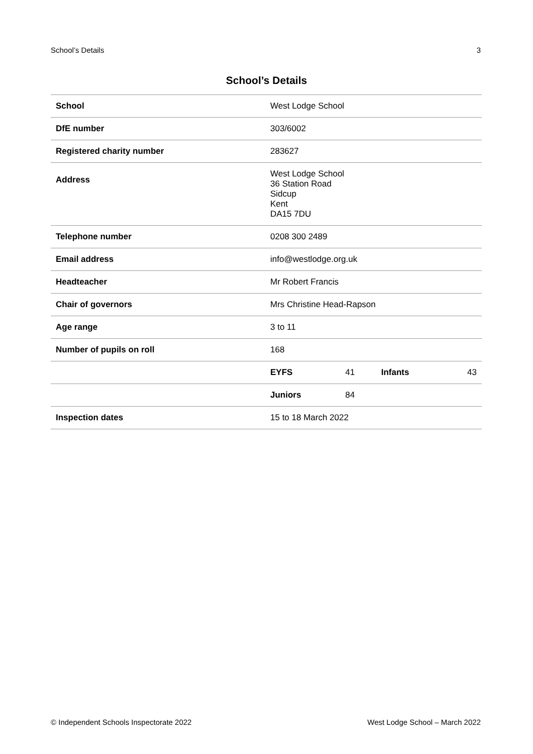School’s Details 3
School’s Details
| School | West Lodge School | | | |
| DfE number | 303/6002 | | | |
| Registered charity number | 283627 | | | |
| Address | West Lodge School 36 Station Road Sidcup Kent DA15 7DU | | | |
| Telephone number | 0208 300 2489 | | | |
| Email address | info@westlodge.org.uk | | | |
| Headteacher | Mr Robert Francis | | | |
| Chair of governors | Mrs Christine Head-Rapson | | | |
| Age range | 3 to 11 | | | |
| Number of pupils on roll | 168 | | | |
| | EYFS | 41 | Infants | 43 |
| | Juniors | 84 | | |
| Inspection dates | 15 to 18 March 2022 | | | |
© Independent Schools Inspectorate 2022 West Lodge School – March 2022